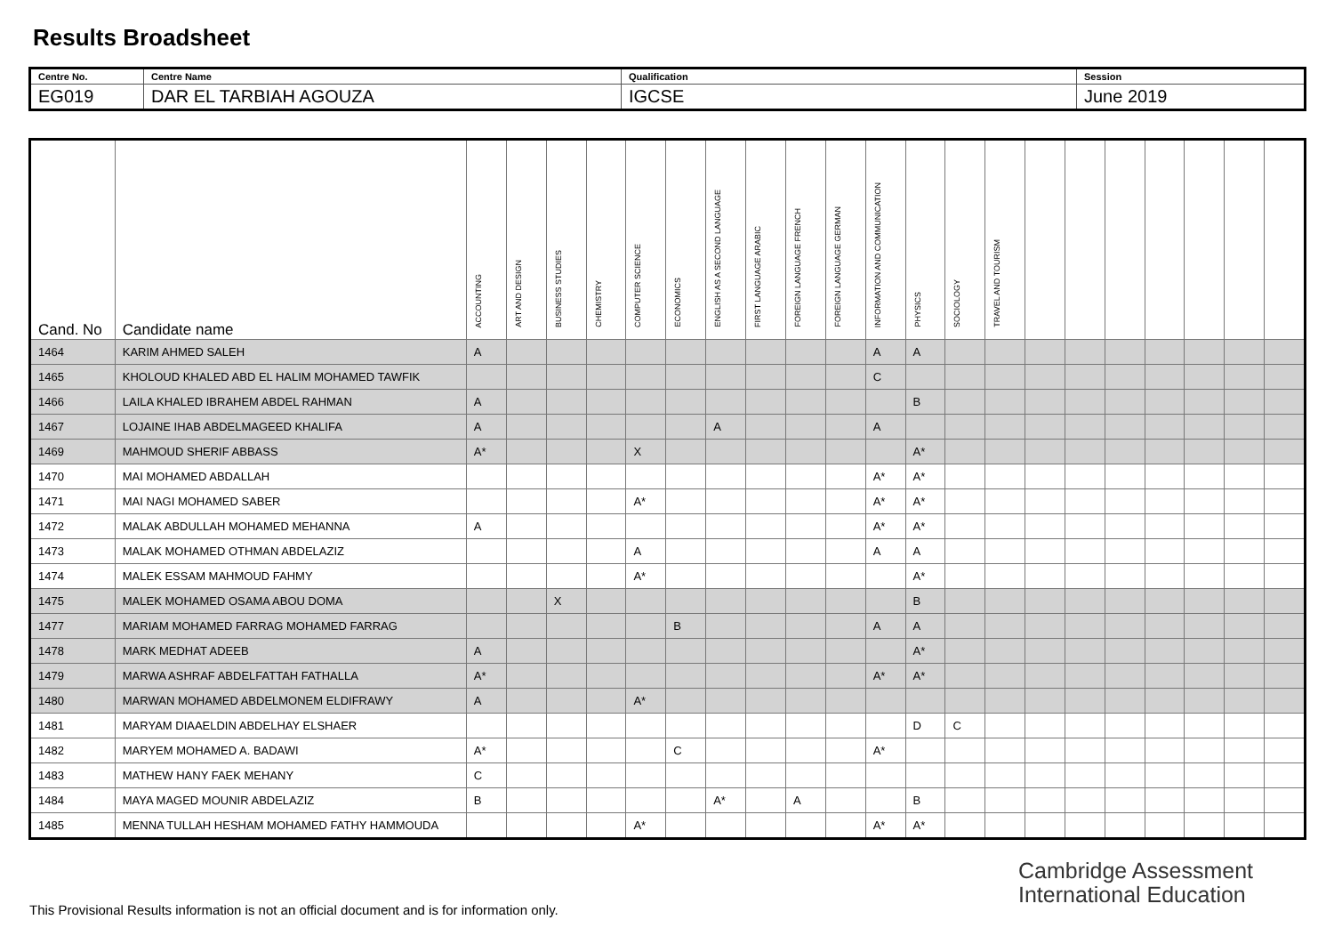Results Broadsheet
| Centre No. | Centre Name | Qualification | Session |
| EG019 | DAR EL TARBIAH AGOUZA | IGCSE | June 2019 |
| Cand. No | Candidate name | ACCOUNTING | ART AND DESIGN | BUSINESS STUDIES | CHEMISTRY | COMPUTER SCIENCE | ECONOMICS | ENGLISH AS A SECOND LANGUAGE | FIRST LANGUAGE ARABIC | FOREIGN LANGUAGE FRENCH | FOREIGN LANGUAGE GERMAN | INFORMATION AND COMMUNICATION | PHYSICS | SOCIOLOGY | TRAVEL AND TOURISM | | | | | | | |
| --- | --- | --- | --- | --- | --- | --- | --- | --- | --- | --- | --- | --- | --- | --- | --- | --- | --- | --- | --- | --- | --- | --- |
| 1464 | KARIM AHMED SALEH | A | | | | | | | | | | A | A | | | | | | | | | |
| 1465 | KHOLOUD KHALED ABD EL HALIM MOHAMED TAWFIK | | | | | | | | | | | C | | | | | | | | | | |
| 1466 | LAILA KHALED IBRAHEM ABDEL RAHMAN | A | | | | | | | | | | | B | | | | | | | | | |
| 1467 | LOJAINE IHAB ABDELMAGEED KHALIFA | A | | | | | | A | | | | A | | | | | | | | | | |
| 1469 | MAHMOUD SHERIF ABBASS | A* | | | | X | | | | | | | A* | | | | | | | | | |
| 1470 | MAI MOHAMED ABDALLAH | | | | | | | | | | | A* | A* | | | | | | | | | |
| 1471 | MAI NAGI MOHAMED SABER | | | | | A* | | | | | | A* | A* | | | | | | | | | |
| 1472 | MALAK ABDULLAH MOHAMED MEHANNA | A | | | | | | | | | | A* | A* | | | | | | | | | |
| 1473 | MALAK MOHAMED OTHMAN ABDELAZIZ | | | | | A | | | | | | A | A | | | | | | | | | |
| 1474 | MALEK ESSAM MAHMOUD FAHMY | | | | | A* | | | | | | | A* | | | | | | | | | |
| 1475 | MALEK MOHAMED OSAMA ABOU DOMA | | | X | | | | | | | | | B | | | | | | | | | |
| 1477 | MARIAM MOHAMED FARRAG MOHAMED FARRAG | | | | | | B | | | | | A | A | | | | | | | | | |
| 1478 | MARK MEDHAT ADEEB | A | | | | | | | | | | | A* | | | | | | | | | |
| 1479 | MARWA ASHRAF ABDELFATTAH FATHALLA | A* | | | | | | | | | | A* | A* | | | | | | | | | |
| 1480 | MARWAN MOHAMED ABDELMONEM ELDIFRAWY | A | | | | A* | | | | | | | | | | | | | | | | |
| 1481 | MARYAM DIAAELDIN ABDELHAY ELSHAER | | | | | | | | | | | | D | C | | | | | | | | |
| 1482 | MARYEM MOHAMED A. BADAWI | A* | | | | | C | | | | | A* | | | | | | | | | | |
| 1483 | MATHEW HANY FAEK MEHANY | C | | | | | | | | | | | | | | | | | | | | |
| 1484 | MAYA MAGED MOUNIR ABDELAZIZ | B | | | | | | A* | | A | | | B | | | | | | | | | |
| 1485 | MENNA TULLAH HESHAM MOHAMED FATHY HAMMOUDA | | | | | A* | | | | | | A* | A* | | | | | | | | | |
Cambridge Assessment
International Education
This Provisional Results information is not an official document and is for information only.